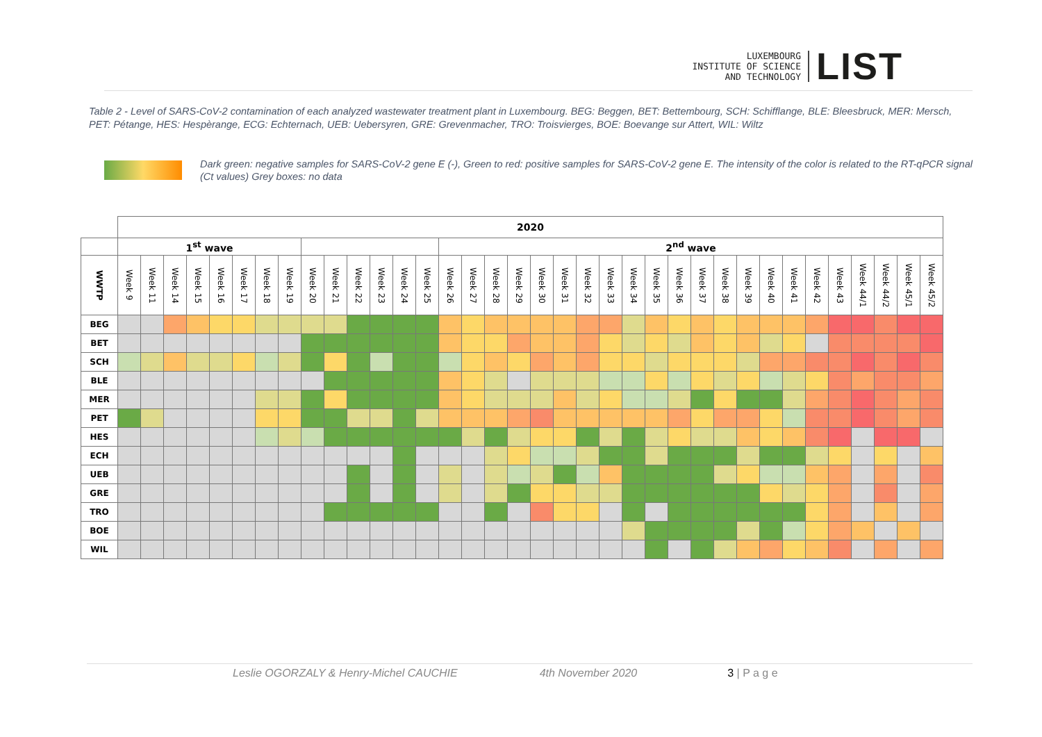LUXEMBOURG
INSTITUTE OF SCIENCE
AND TECHNOLOGY
LIST
Table 2 - Level of SARS-CoV-2 contamination of each analyzed wastewater treatment plant in Luxembourg. BEG: Beggen, BET: Bettembourg, SCH: Schifflange, BLE: Bleesbruck, MER: Mersch, PET: Pétange, HES: Hespèrange, ECG: Echternach, UEB: Uebersyren, GRE: Grevenmacher, TRO: Troisvierges, BOE: Boevange sur Attert, WIL: Wiltz
Dark green: negative samples for SARS-CoV-2 gene E (-), Green to red: positive samples for SARS-CoV-2 gene E. The intensity of the color is related to the RT-qPCR signal (Ct values) Grey boxes: no data
| | 2020 | | | | | | | | | | | | | | | | | | | | | | | | | | | | | | | | | | | |
| --- | --- | --- | --- | --- | --- | --- | --- | --- | --- | --- | --- | --- | --- | --- | --- | --- | --- | --- | --- | --- | --- | --- | --- | --- | --- | --- | --- | --- | --- | --- | --- | --- | --- | --- | --- | --- |
| | 1<sup>st</sup> wave | | | | | | | | | | | | | | 2<sup>nd</sup> wave | | | | | | | | | | | | | | | | | | | | | |
| WWTP | Week 9 | Week 11 | Week 14 | Week 15 | Week 16 | Week 17 | Week 18 | Week 19 | Week 20 | Week 21 | Week 22 | Week 23 | Week 24 | Week 25 | Week 26 | Week 27 | Week 28 | Week 29 | Week 30 | Week 31 | Week 32 | Week 33 | Week 34 | Week 35 | Week 36 | Week 37 | Week 38 | Week 39 | Week 40 | Week 41 | Week 42 | Week 43 | Week 44/1 | Week 44/2 | Week 45/1 | Week 45/2 |
| BEG | | | | | | | | | | | | | | | | | | | | | | | | | | | | | | | | | | | | |
| BET | | | | | | | | | | | | | | | | | | | | | | | | | | | | | | | | | | | | |
| SCH | | | | | | | | | | | | | | | | | | | | | | | | | | | | | | | | | | | | |
| BLE | | | | | | | | | | | | | | | | | | | | | | | | | | | | | | | | | | | | |
| MER | | | | | | | | | | | | | | | | | | | | | | | | | | | | | | | | | | | | |
| PET | | | | | | | | | | | | | | | | | | | | | | | | | | | | | | | | | | | | |
| HES | | | | | | | | | | | | | | | | | | | | | | | | | | | | | | | | | | | | |
| ECH | | | | | | | | | | | | | | | | | | | | | | | | | | | | | | | | | | | | |
| UEB | | | | | | | | | | | | | | | | | | | | | | | | | | | | | | | | | | | | |
| GRE | | | | | | | | | | | | | | | | | | | | | | | | | | | | | | | | | | | | |
| TRO | | | | | | | | | | | | | | | | | | | | | | | | | | | | | | | | | | | | |
| BOE | | | | | | | | | | | | | | | | | | | | | | | | | | | | | | | | | | | | |
| WIL | | | | | | | | | | | | | | | | | | | | | | | | | | | | | | | | | | | | |
Leslie OGORZALY & Henry-Michel CAUCHIE 4th November 2020 3 | P a g e